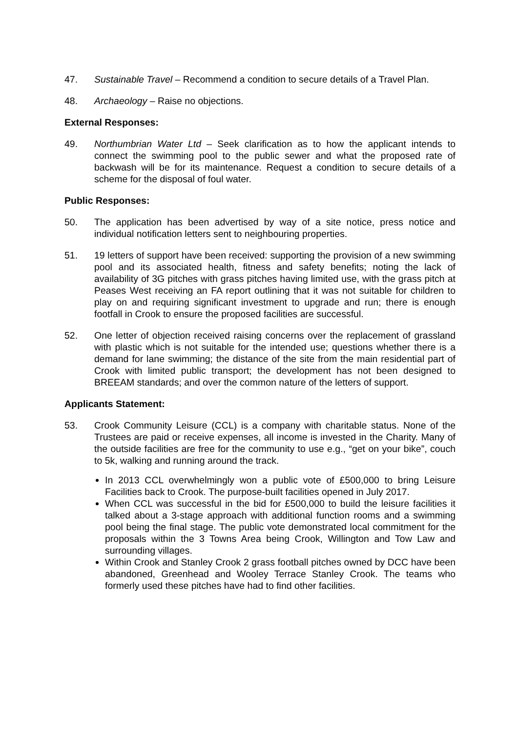47. Sustainable Travel – Recommend a condition to secure details of a Travel Plan.
48. Archaeology – Raise no objections.
External Responses:
49. Northumbrian Water Ltd – Seek clarification as to how the applicant intends to connect the swimming pool to the public sewer and what the proposed rate of backwash will be for its maintenance. Request a condition to secure details of a scheme for the disposal of foul water.
Public Responses:
50. The application has been advertised by way of a site notice, press notice and individual notification letters sent to neighbouring properties.
51. 19 letters of support have been received: supporting the provision of a new swimming pool and its associated health, fitness and safety benefits; noting the lack of availability of 3G pitches with grass pitches having limited use, with the grass pitch at Peases West receiving an FA report outlining that it was not suitable for children to play on and requiring significant investment to upgrade and run; there is enough footfall in Crook to ensure the proposed facilities are successful.
52. One letter of objection received raising concerns over the replacement of grassland with plastic which is not suitable for the intended use; questions whether there is a demand for lane swimming; the distance of the site from the main residential part of Crook with limited public transport; the development has not been designed to BREEAM standards; and over the common nature of the letters of support.
Applicants Statement:
53. Crook Community Leisure (CCL) is a company with charitable status. None of the Trustees are paid or receive expenses, all income is invested in the Charity. Many of the outside facilities are free for the community to use e.g., “get on your bike”, couch to 5k, walking and running around the track.
In 2013 CCL overwhelmingly won a public vote of £500,000 to bring Leisure Facilities back to Crook. The purpose-built facilities opened in July 2017.
When CCL was successful in the bid for £500,000 to build the leisure facilities it talked about a 3-stage approach with additional function rooms and a swimming pool being the final stage. The public vote demonstrated local commitment for the proposals within the 3 Towns Area being Crook, Willington and Tow Law and surrounding villages.
Within Crook and Stanley Crook 2 grass football pitches owned by DCC have been abandoned, Greenhead and Wooley Terrace Stanley Crook. The teams who formerly used these pitches have had to find other facilities.